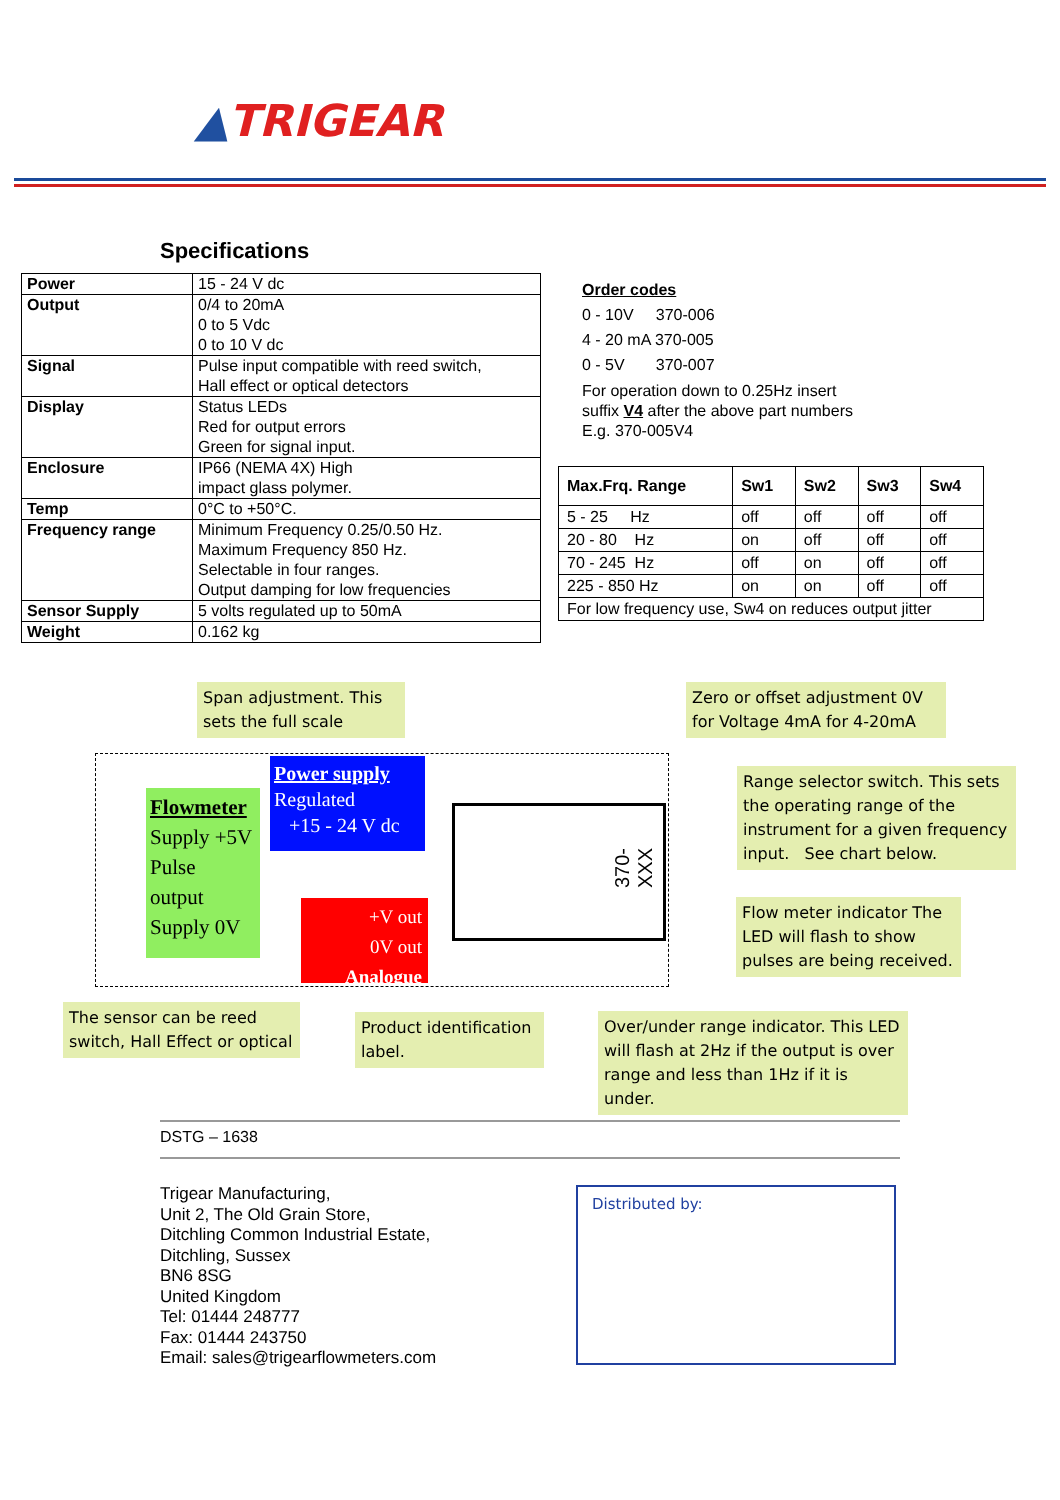▲TRIGEAR
Specifications
| Power | 15 - 24 V dc |
| Output | 0/4 to 20mA 0 to 5 Vdc 0 to 10 V dc |
| Signal | Pulse input compatible with reed switch, Hall effect or optical detectors |
| Display | Status LEDs Red for output errors Green for signal input. |
| Enclosure | IP66 (NEMA 4X) High impact glass polymer. |
| Temp | 0°C to +50°C. |
| Frequency range | Minimum Frequency 0.25/0.50 Hz. Maximum Frequency 850 Hz. Selectable in four ranges. Output damping for low frequencies |
| Sensor Supply | 5 volts regulated up to 50mA |
| Weight | 0.162 kg |
Order codes
0 - 10V 370-006
4 - 20 mA 370-005
0 - 5V 370-007
For operation down to 0.25Hz insert
suffix V4 after the above part numbers
E.g. 370-005V4
| Max.Frq. Range | Sw1 | Sw2 | Sw3 | Sw4 |
| --- | --- | --- | --- | --- |
| 5 - 25 Hz | off | off | off | off |
| 20 - 80 Hz | on | off | off | off |
| 70 - 245 Hz | off | on | off | off |
| 225 - 850 Hz | on | on | off | off |
| For low frequency use, Sw4 on reduces output jitter | | | | |
Span adjustment. This sets the full scale
Zero or offset adjustment 0V for Voltage 4mA for 4-20mA
Flowmeter
Supply +5V
Pulse
output
Supply 0V
Power supply
Regulated
+15 - 24 V dc
+V out
0V out
Analogue
370-XXX
Range selector switch. This sets the operating range of the instrument for a given frequency input. See chart below.
Flow meter indicator The LED will flash to show pulses are being received.
The sensor can be reed switch, Hall Effect or optical
Product identification label.
Over/under range indicator. This LED will flash at 2Hz if the output is over range and less than 1Hz if it is under.
DSTG – 1638
Trigear Manufacturing,
Unit 2, The Old Grain Store,
Ditchling Common Industrial Estate,
Ditchling, Sussex
BN6 8SG
United Kingdom
Tel: 01444 248777
Fax: 01444 243750
Email: sales@trigearflowmeters.com
Distributed by: